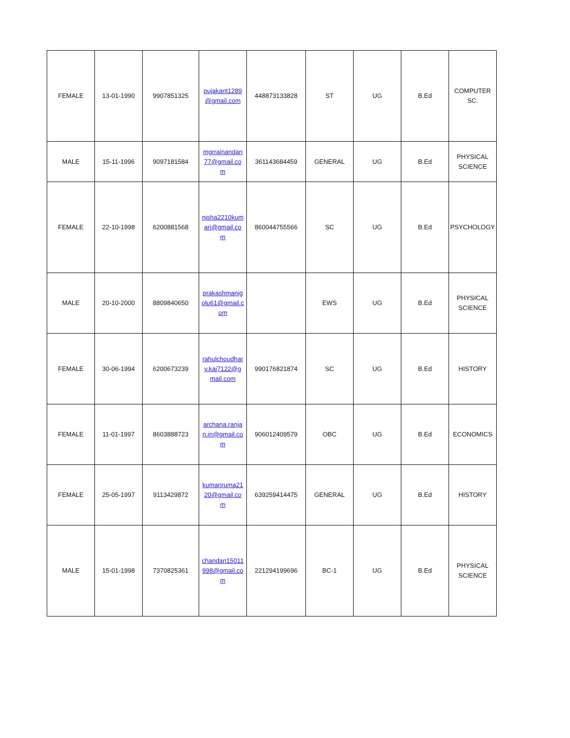| FEMALE | 13-01-1990 | 9907851325 | pujakant1289 @gmail.com | 448873133828 | ST | UG | B.Ed | COMPUTER SC. |
| MALE | 15-11-1996 | 9097181584 | mgrrajnandan 77@gmail.co m | 361143684459 | GENERAL | UG | B.Ed | PHYSICAL SCIENCE |
| FEMALE | 22-10-1998 | 6200881568 | nisha2210kum ari@gmail.co m | 860044755566 | SC | UG | B.Ed | PSYCHOLOGY |
| MALE | 20-10-2000 | 8809840650 | prakashmanig olu61@gmail.c om | | EWS | UG | B.Ed | PHYSICAL SCIENCE |
| FEMALE | 30-06-1994 | 6200673239 | rahulchoudhar y.kaj7122@g mail.com | 990176821874 | SC | UG | B.Ed | HISTORY |
| FEMALE | 11-01-1997 | 8603888723 | archana.ranja n.in@gmail.co m | 906012409579 | OBC | UG | B.Ed | ECONOMICS |
| FEMALE | 25-05-1997 | 9113429872 | kumariruma21 20@gmail.co m | 639259414475 | GENERAL | UG | B.Ed | HISTORY |
| MALE | 15-01-1998 | 7370825361 | chandan15011 998@gmail.co m | 221294199696 | BC-1 | UG | B.Ed | PHYSICAL SCIENCE |